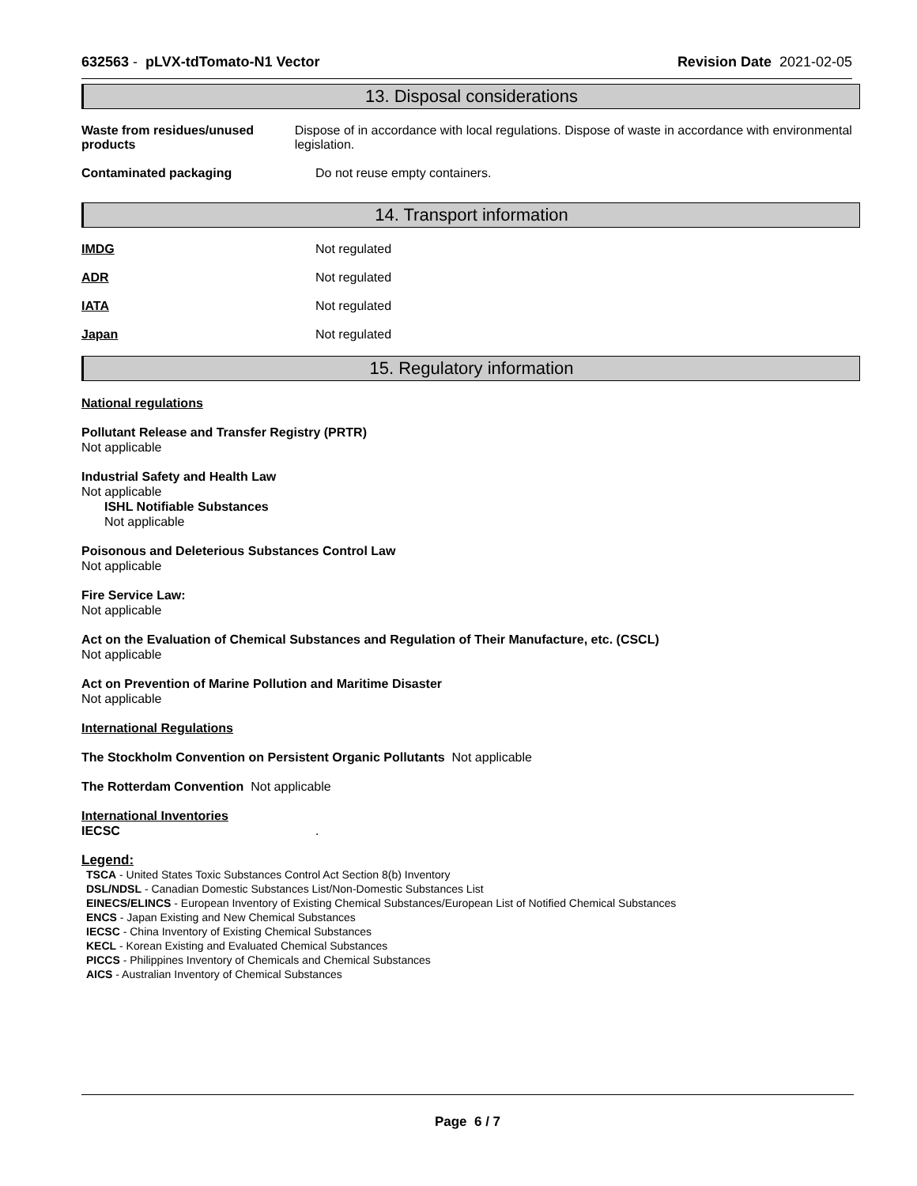632563 - pLVX-tdTomato-N1 Vector Revision Date 2021-02-05
13. Disposal considerations
Waste from residues/unused products
Dispose of in accordance with local regulations. Dispose of waste in accordance with environmental legislation.
Contaminated packaging Do not reuse empty containers.
14. Transport information
IMDG Not regulated
ADR Not regulated
IATA Not regulated
Japan Not regulated
15. Regulatory information
National regulations
Pollutant Release and Transfer Registry (PRTR)
Not applicable
Industrial Safety and Health Law
Not applicable
ISHL Notifiable Substances
Not applicable
Poisonous and Deleterious Substances Control Law
Not applicable
Fire Service Law:
Not applicable
Act on the Evaluation of Chemical Substances and Regulation of Their Manufacture, etc. (CSCL)
Not applicable
Act on Prevention of Marine Pollution and Maritime Disaster
Not applicable
International Regulations
The Stockholm Convention on Persistent Organic Pollutants Not applicable
The Rotterdam Convention Not applicable
International Inventories
IECSC.
Legend:
TSCA - United States Toxic Substances Control Act Section 8(b) Inventory
DSL/NDSL - Canadian Domestic Substances List/Non-Domestic Substances List
EINECS/ELINCS - European Inventory of Existing Chemical Substances/European List of Notified Chemical Substances
ENCS - Japan Existing and New Chemical Substances
IECSC - China Inventory of Existing Chemical Substances
KECL - Korean Existing and Evaluated Chemical Substances
PICCS - Philippines Inventory of Chemicals and Chemical Substances
AICS - Australian Inventory of Chemical Substances
Page 6 / 7